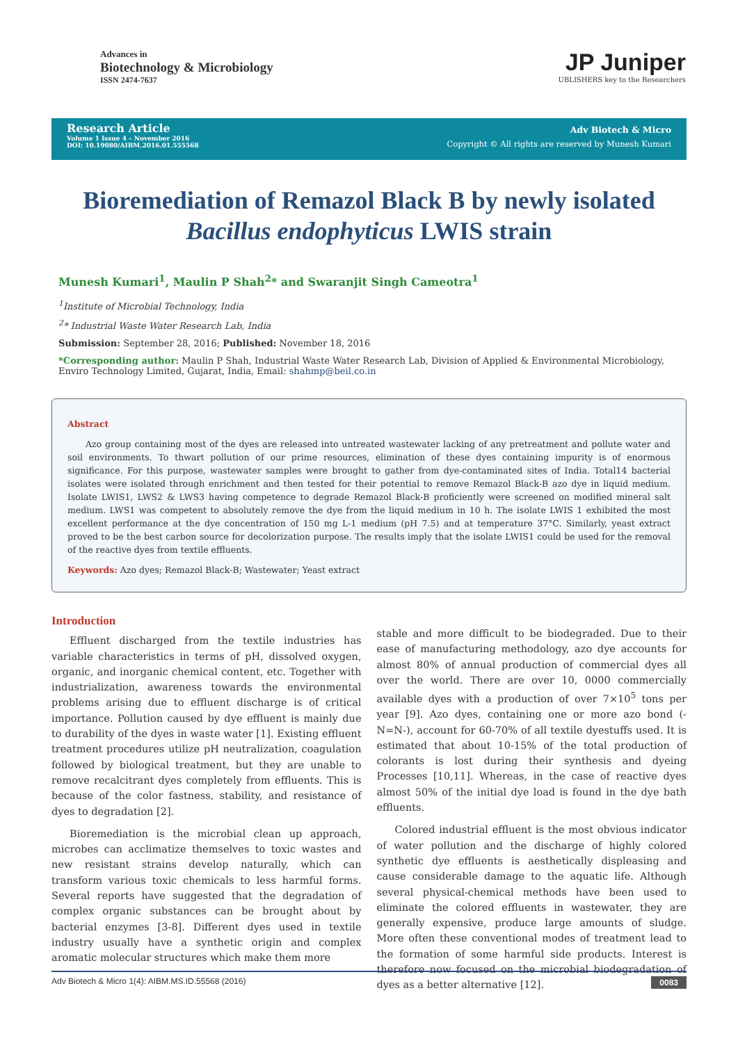Advances in
Biotechnology & Microbiology
ISSN 2474-7637
JP Juniper
UBLISHERS key to the Researchers
Research Article
Volume 1 Issue 4 – November 2016
DOI: 10.19080/AIBM.2016.01.555568
Adv Biotech & Micro
Copyright © All rights are reserved by Munesh Kumari
Bioremediation of Remazol Black B by newly isolated Bacillus endophyticus LWIS strain
Munesh Kumari<sup>1</sup>, Maulin P Shah<sup>2</sup>* and Swaranjit Singh Cameotra<sup>1</sup>
<sup>1</sup> Institute of Microbial Technology, India
<sup>2</sup>* Industrial Waste Water Research Lab, India
Submission: September 28, 2016; Published: November 18, 2016
*Corresponding author: Maulin P Shah, Industrial Waste Water Research Lab, Division of Applied & Environmental Microbiology, Enviro Technology Limited, Gujarat, India, Email: shahmp@beil.co.in
Abstract
Azo group containing most of the dyes are released into untreated wastewater lacking of any pretreatment and pollute water and soil environments. To thwart pollution of our prime resources, elimination of these dyes containing impurity is of enormous significance. For this purpose, wastewater samples were brought to gather from dye-contaminated sites of India. Total14 bacterial isolates were isolated through enrichment and then tested for their potential to remove Remazol Black-B azo dye in liquid medium. Isolate LWIS1, LWS2 & LWS3 having competence to degrade Remazol Black-B proficiently were screened on modified mineral salt medium. LWS1 was competent to absolutely remove the dye from the liquid medium in 10 h. The isolate LWIS 1 exhibited the most excellent performance at the dye concentration of 150 mg L-1 medium (pH 7.5) and at temperature 37°C. Similarly, yeast extract proved to be the best carbon source for decolorization purpose. The results imply that the isolate LWIS1 could be used for the removal of the reactive dyes from textile effluents.
Keywords: Azo dyes; Remazol Black-B; Wastewater; Yeast extract
Introduction
Effluent discharged from the textile industries has variable characteristics in terms of pH, dissolved oxygen, organic, and inorganic chemical content, etc. Together with industrialization, awareness towards the environmental problems arising due to effluent discharge is of critical importance. Pollution caused by dye effluent is mainly due to durability of the dyes in waste water [1]. Existing effluent treatment procedures utilize pH neutralization, coagulation followed by biological treatment, but they are unable to remove recalcitrant dyes completely from effluents. This is because of the color fastness, stability, and resistance of dyes to degradation [2].
Bioremediation is the microbial clean up approach, microbes can acclimatize themselves to toxic wastes and new resistant strains develop naturally, which can transform various toxic chemicals to less harmful forms. Several reports have suggested that the degradation of complex organic substances can be brought about by bacterial enzymes [3-8]. Different dyes used in textile industry usually have a synthetic origin and complex aromatic molecular structures which make them more
stable and more difficult to be biodegraded. Due to their ease of manufacturing methodology, azo dye accounts for almost 80% of annual production of commercial dyes all over the world. There are over 10, 0000 commercially available dyes with a production of over 7×10<sup>5</sup> tons per year [9]. Azo dyes, containing one or more azo bond (-N=N-), account for 60-70% of all textile dyestuffs used. It is estimated that about 10-15% of the total production of colorants is lost during their synthesis and dyeing Processes [10,11]. Whereas, in the case of reactive dyes almost 50% of the initial dye load is found in the dye bath effluents.
Colored industrial effluent is the most obvious indicator of water pollution and the discharge of highly colored synthetic dye effluents is aesthetically displeasing and cause considerable damage to the aquatic life. Although several physical-chemical methods have been used to eliminate the colored effluents in wastewater, they are generally expensive, produce large amounts of sludge. More often these conventional modes of treatment lead to the formation of some harmful side products. Interest is therefore now focused on the microbial biodegradation of dyes as a better alternative [12].
Adv Biotech & Micro 1(4): AIBM.MS.ID.55568 (2016) 0083